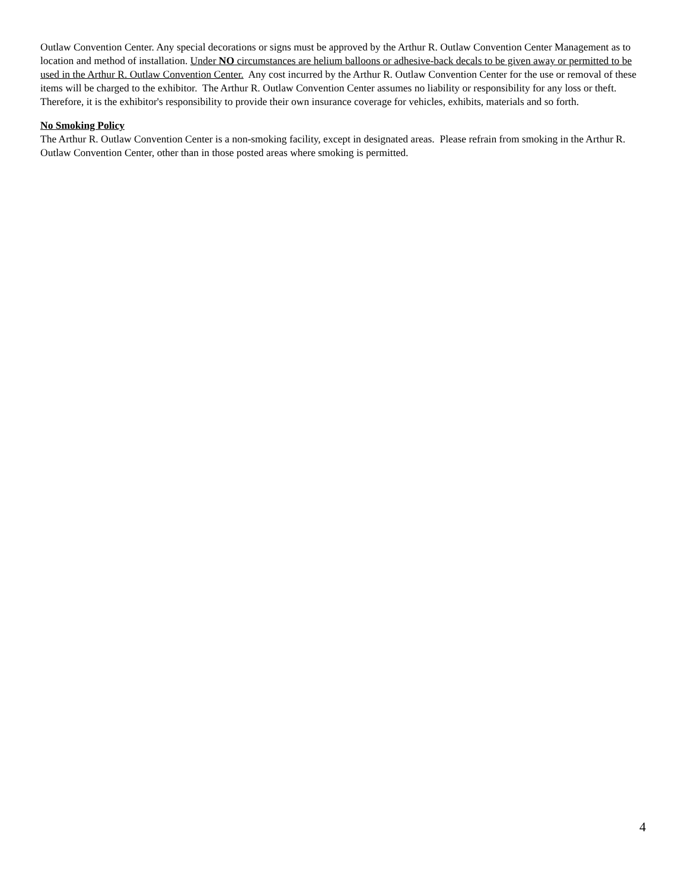Outlaw Convention Center. Any special decorations or signs must be approved by the Arthur R. Outlaw Convention Center Management as to location and method of installation. Under NO circumstances are helium balloons or adhesive-back decals to be given away or permitted to be used in the Arthur R. Outlaw Convention Center. Any cost incurred by the Arthur R. Outlaw Convention Center for the use or removal of these items will be charged to the exhibitor. The Arthur R. Outlaw Convention Center assumes no liability or responsibility for any loss or theft. Therefore, it is the exhibitor's responsibility to provide their own insurance coverage for vehicles, exhibits, materials and so forth.
No Smoking Policy
The Arthur R. Outlaw Convention Center is a non-smoking facility, except in designated areas. Please refrain from smoking in the Arthur R. Outlaw Convention Center, other than in those posted areas where smoking is permitted.
4